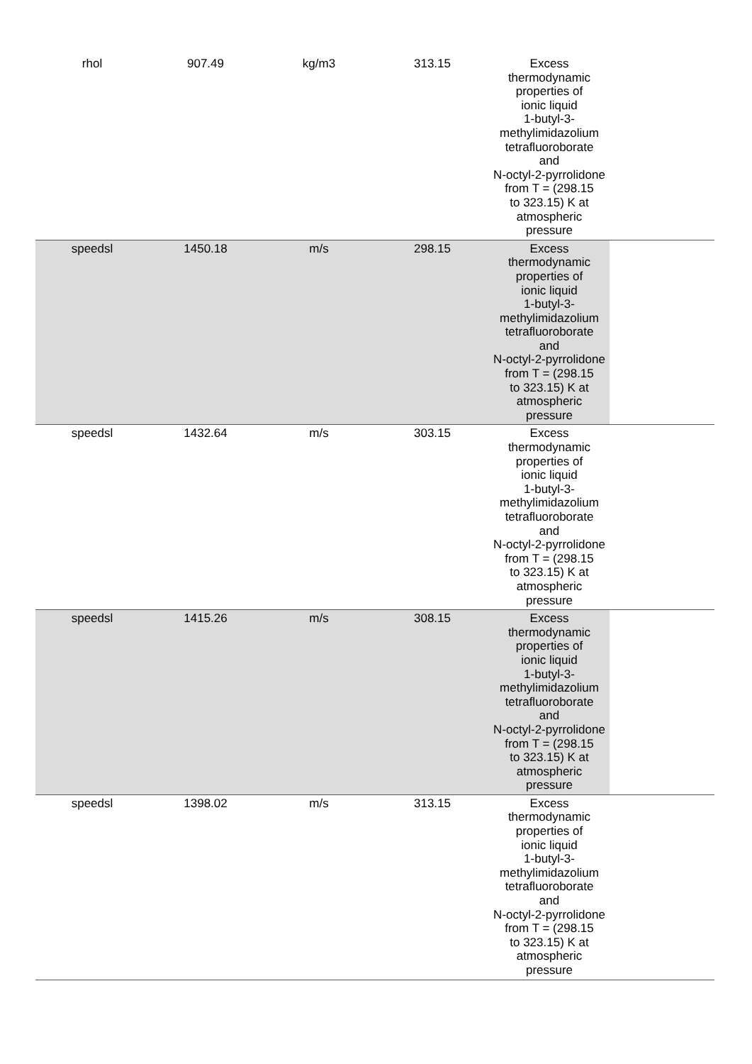| rhol | 907.49 | kg/m3 | 313.15 | Excess thermodynamic properties of ionic liquid 1-butyl-3-methylimidazolium tetrafluoroborate and N-octyl-2-pyrrolidone from T = (298.15 to 323.15) K at atmospheric pressure | |
| speedsl | 1450.18 | m/s | 298.15 | Excess thermodynamic properties of ionic liquid 1-butyl-3-methylimidazolium tetrafluoroborate and N-octyl-2-pyrrolidone from T = (298.15 to 323.15) K at atmospheric pressure | |
| speedsl | 1432.64 | m/s | 303.15 | Excess thermodynamic properties of ionic liquid 1-butyl-3-methylimidazolium tetrafluoroborate and N-octyl-2-pyrrolidone from T = (298.15 to 323.15) K at atmospheric pressure | |
| speedsl | 1415.26 | m/s | 308.15 | Excess thermodynamic properties of ionic liquid 1-butyl-3-methylimidazolium tetrafluoroborate and N-octyl-2-pyrrolidone from T = (298.15 to 323.15) K at atmospheric pressure | |
| speedsl | 1398.02 | m/s | 313.15 | Excess thermodynamic properties of ionic liquid 1-butyl-3-methylimidazolium tetrafluoroborate and N-octyl-2-pyrrolidone from T = (298.15 to 323.15) K at atmospheric pressure | |